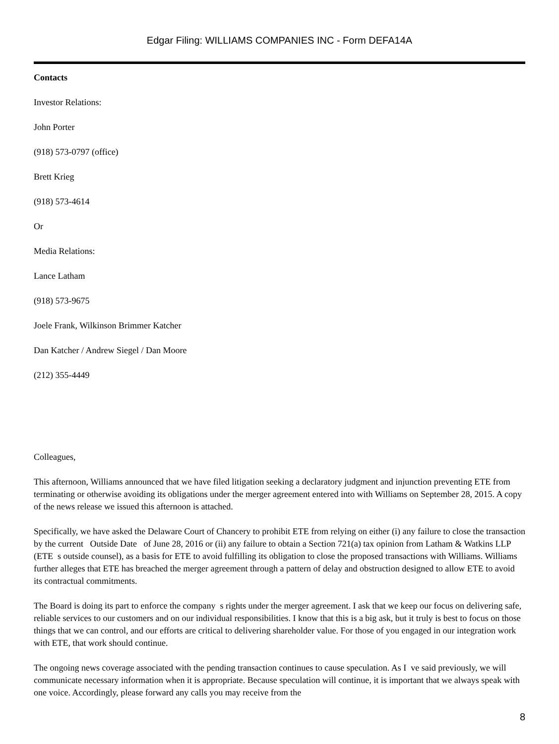Edgar Filing: WILLIAMS COMPANIES INC - Form DEFA14A
Contacts
Investor Relations:
John Porter
(918) 573-0797 (office)
Brett Krieg
(918) 573-4614
Or
Media Relations:
Lance Latham
(918) 573-9675
Joele Frank, Wilkinson Brimmer Katcher
Dan Katcher / Andrew Siegel / Dan Moore
(212) 355-4449
Colleagues,
This afternoon, Williams announced that we have filed litigation seeking a declaratory judgment and injunction preventing ETE from terminating or otherwise avoiding its obligations under the merger agreement entered into with Williams on September 28, 2015. A copy of the news release we issued this afternoon is attached.
Specifically, we have asked the Delaware Court of Chancery to prohibit ETE from relying on either (i) any failure to close the transaction by the current Outside Date of June 28, 2016 or (ii) any failure to obtain a Section 721(a) tax opinion from Latham & Watkins LLP (ETE s outside counsel), as a basis for ETE to avoid fulfilling its obligation to close the proposed transactions with Williams. Williams further alleges that ETE has breached the merger agreement through a pattern of delay and obstruction designed to allow ETE to avoid its contractual commitments.
The Board is doing its part to enforce the company s rights under the merger agreement. I ask that we keep our focus on delivering safe, reliable services to our customers and on our individual responsibilities. I know that this is a big ask, but it truly is best to focus on those things that we can control, and our efforts are critical to delivering shareholder value. For those of you engaged in our integration work with ETE, that work should continue.
The ongoing news coverage associated with the pending transaction continues to cause speculation. As I ve said previously, we will communicate necessary information when it is appropriate. Because speculation will continue, it is important that we always speak with one voice. Accordingly, please forward any calls you may receive from the
8